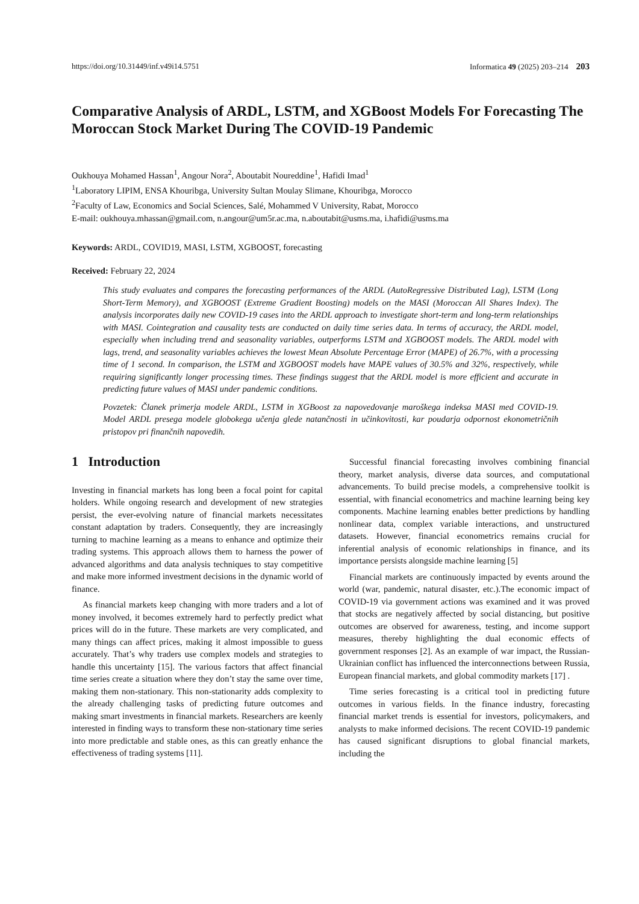https://doi.org/10.31449/inf.v49i14.5751 Informatica 49 (2025) 203–214 203
Comparative Analysis of ARDL, LSTM, and XGBoost Models For Forecasting The Moroccan Stock Market During The COVID-19 Pandemic
Oukhouya Mohamed Hassan<sup>1</sup>, Angour Nora<sup>2</sup>, Aboutabit Noureddine<sup>1</sup>, Hafidi Imad<sup>1</sup>
<sup>1</sup> Laboratory LIPIM, ENSA Khouribga, University Sultan Moulay Slimane, Khouribga, Morocco
<sup>2</sup> Faculty of Law, Economics and Social Sciences, Salé, Mohammed V University, Rabat, Morocco
E-mail: oukhouya.mhassan@gmail.com, n.angour@um5r.ac.ma, n.aboutabit@usms.ma, i.hafidi@usms.ma
Keywords: ARDL, COVID19, MASI, LSTM, XGBOOST, forecasting
Received: February 22, 2024
This study evaluates and compares the forecasting performances of the ARDL (AutoRegressive Distributed Lag), LSTM (Long Short-Term Memory), and XGBOOST (Extreme Gradient Boosting) models on the MASI (Moroccan All Shares Index). The analysis incorporates daily new COVID-19 cases into the ARDL approach to investigate short-term and long-term relationships with MASI. Cointegration and causality tests are conducted on daily time series data. In terms of accuracy, the ARDL model, especially when including trend and seasonality variables, outperforms LSTM and XGBOOST models. The ARDL model with lags, trend, and seasonality variables achieves the lowest Mean Absolute Percentage Error (MAPE) of 26.7%, with a processing time of 1 second. In comparison, the LSTM and XGBOOST models have MAPE values of 30.5% and 32%, respectively, while requiring significantly longer processing times. These findings suggest that the ARDL model is more efficient and accurate in predicting future values of MASI under pandemic conditions.
Povzetek: Članek primerja modele ARDL, LSTM in XGBoost za napovedovanje maroškega indeksa MASI med COVID-19. Model ARDL presega modele globokega učenja glede natančnosti in učinkovitosti, kar poudarja odpornost ekonometričnih pristopov pri finančnih napovedih.
1 Introduction
Investing in financial markets has long been a focal point for capital holders. While ongoing research and development of new strategies persist, the ever-evolving nature of financial markets necessitates constant adaptation by traders. Consequently, they are increasingly turning to machine learning as a means to enhance and optimize their trading systems. This approach allows them to harness the power of advanced algorithms and data analysis techniques to stay competitive and make more informed investment decisions in the dynamic world of finance.
As financial markets keep changing with more traders and a lot of money involved, it becomes extremely hard to perfectly predict what prices will do in the future. These markets are very complicated, and many things can affect prices, making it almost impossible to guess accurately. That’s why traders use complex models and strategies to handle this uncertainty [15]. The various factors that affect financial time series create a situation where they don’t stay the same over time, making them non-stationary. This non-stationarity adds complexity to the already challenging tasks of predicting future outcomes and making smart investments in financial markets. Researchers are keenly interested in finding ways to transform these non-stationary time series into more predictable and stable ones, as this can greatly enhance the effectiveness of trading systems [11].
Successful financial forecasting involves combining financial theory, market analysis, diverse data sources, and computational advancements. To build precise models, a comprehensive toolkit is essential, with financial econometrics and machine learning being key components. Machine learning enables better predictions by handling nonlinear data, complex variable interactions, and unstructured datasets. However, financial econometrics remains crucial for inferential analysis of economic relationships in finance, and its importance persists alongside machine learning [5]
Financial markets are continuously impacted by events around the world (war, pandemic, natural disaster, etc.).The economic impact of COVID-19 via government actions was examined and it was proved that stocks are negatively affected by social distancing, but positive outcomes are observed for awareness, testing, and income support measures, thereby highlighting the dual economic effects of government responses [2]. As an example of war impact, the Russian-Ukrainian conflict has influenced the interconnections between Russia, European financial markets, and global commodity markets [17] .
Time series forecasting is a critical tool in predicting future outcomes in various fields. In the finance industry, forecasting financial market trends is essential for investors, policymakers, and analysts to make informed decisions. The recent COVID-19 pandemic has caused significant disruptions to global financial markets, including the